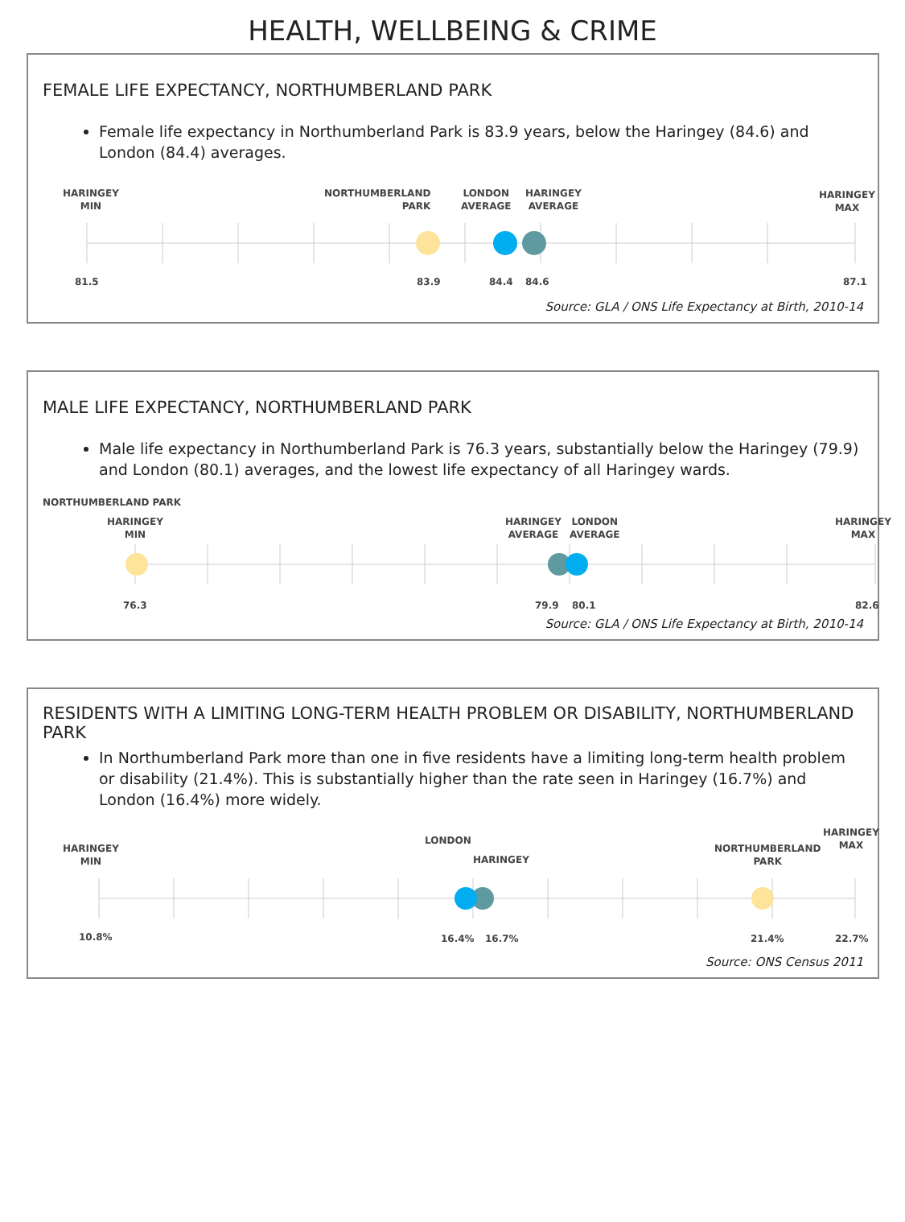HEALTH, WELLBEING & CRIME
FEMALE LIFE EXPECTANCY, NORTHUMBERLAND PARK
Female life expectancy in Northumberland Park is 83.9 years, below the Haringey (84.6) and London (84.4) averages.
HARINGEY
MIN
NORTHUMBERLAND
PARK
LONDON
AVERAGE
HARINGEY
AVERAGE
HARINGEY
MAX
81.5 83.9 84.4 84.6 87.1
Source: GLA / ONS Life Expectancy at Birth, 2010-14
MALE LIFE EXPECTANCY, NORTHUMBERLAND PARK
Male life expectancy in Northumberland Park is 76.3 years, substantially below the Haringey (79.9) and London (80.1) averages, and the lowest life expectancy of all Haringey wards.
NORTHUMBERLAND PARK
HARINGEY
MIN
HARINGEY
AVERAGE
LONDON
AVERAGE
HARINGEY
MAX
76.3 79.9 80.1 82.6
Source: GLA / ONS Life Expectancy at Birth, 2010-14
RESIDENTS WITH A LIMITING LONG-TERM HEALTH PROBLEM OR DISABILITY, NORTHUMBERLAND PARK
In Northumberland Park more than one in five residents have a limiting long-term health problem or disability (21.4%). This is substantially higher than the rate seen in Haringey (16.7%) and London (16.4%) more widely.
HARINGEY
MIN
LONDON
HARINGEY
NORTHUMBERLAND
PARK
HARINGEY
MAX
10.8% 16.4% 16.7% 21.4% 22.7%
Source: ONS Census 2011